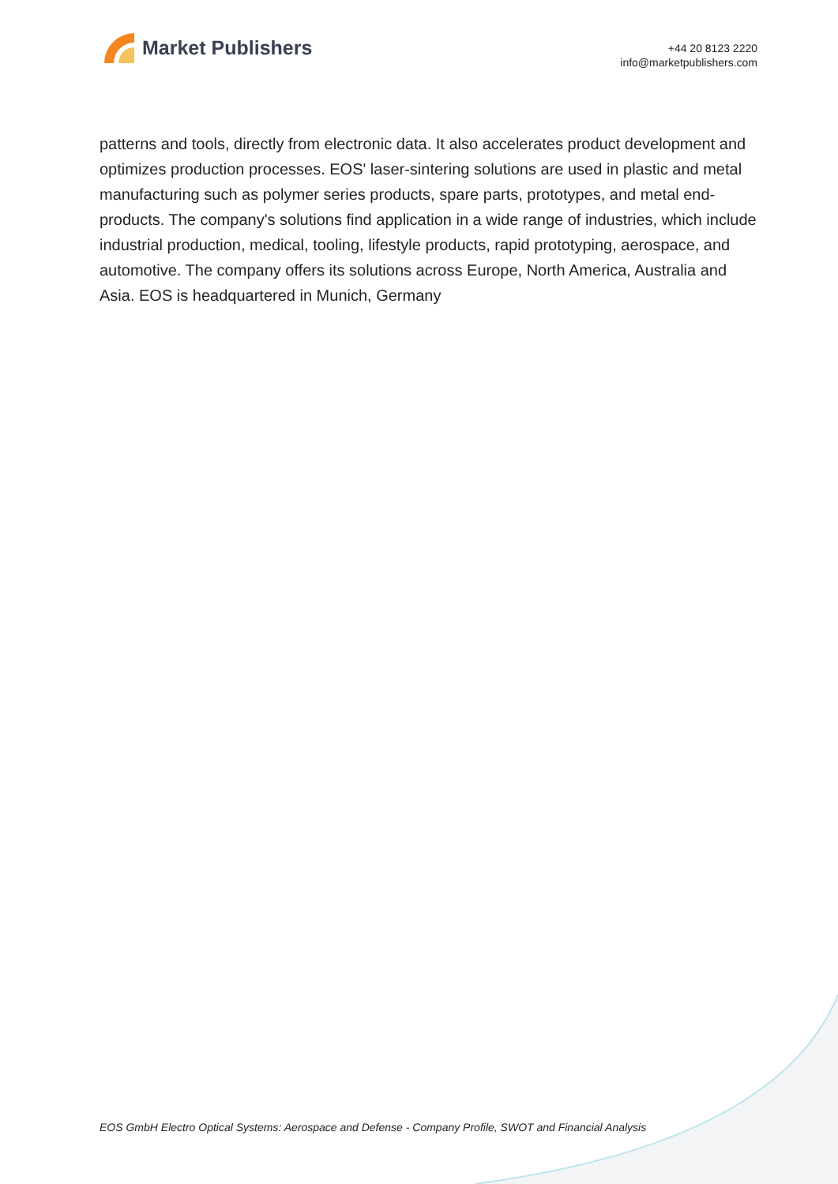Market Publishers
+44 20 8123 2220
info@marketpublishers.com
patterns and tools, directly from electronic data. It also accelerates product development and optimizes production processes. EOS' laser-sintering solutions are used in plastic and metal manufacturing such as polymer series products, spare parts, prototypes, and metal end-products. The company's solutions find application in a wide range of industries, which include industrial production, medical, tooling, lifestyle products, rapid prototyping, aerospace, and automotive. The company offers its solutions across Europe, North America, Australia and Asia. EOS is headquartered in Munich, Germany
EOS GmbH Electro Optical Systems: Aerospace and Defense - Company Profile, SWOT and Financial Analysis